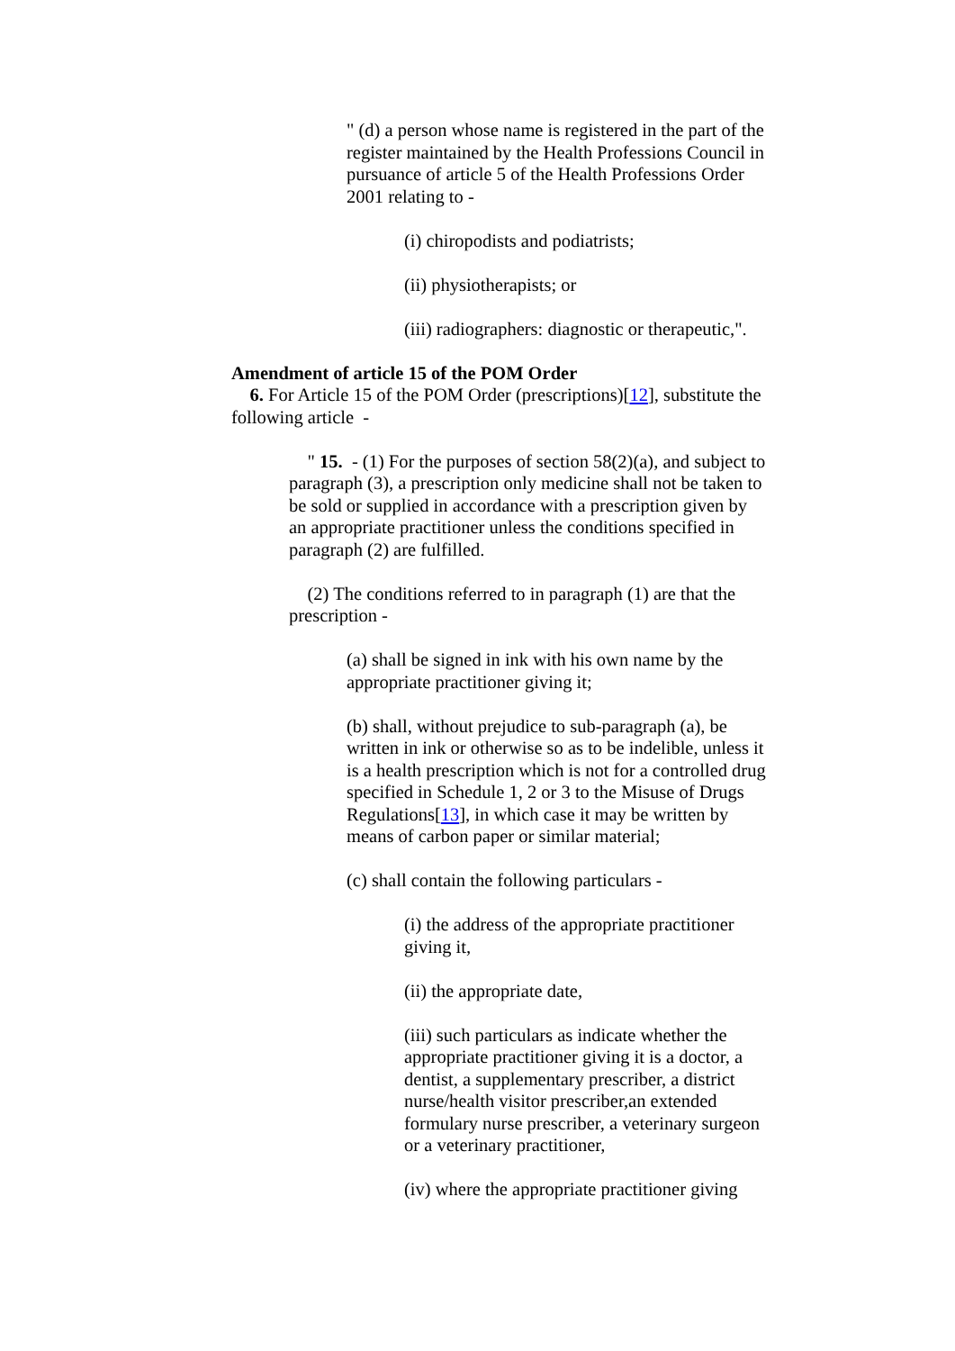" (d) a person whose name is registered in the part of the register maintained by the Health Professions Council in pursuance of article 5 of the Health Professions Order 2001 relating to -
(i) chiropodists and podiatrists;
(ii) physiotherapists; or
(iii) radiographers: diagnostic or therapeutic,".
Amendment of article 15 of the POM Order
6. For Article 15 of the POM Order (prescriptions)[12], substitute the following article -
" 15. - (1) For the purposes of section 58(2)(a), and subject to paragraph (3), a prescription only medicine shall not be taken to be sold or supplied in accordance with a prescription given by an appropriate practitioner unless the conditions specified in paragraph (2) are fulfilled.
(2) The conditions referred to in paragraph (1) are that the prescription -
(a) shall be signed in ink with his own name by the appropriate practitioner giving it;
(b) shall, without prejudice to sub-paragraph (a), be written in ink or otherwise so as to be indelible, unless it is a health prescription which is not for a controlled drug specified in Schedule 1, 2 or 3 to the Misuse of Drugs Regulations[13], in which case it may be written by means of carbon paper or similar material;
(c) shall contain the following particulars -
(i) the address of the appropriate practitioner giving it,
(ii) the appropriate date,
(iii) such particulars as indicate whether the appropriate practitioner giving it is a doctor, a dentist, a supplementary prescriber, a district nurse/health visitor prescriber,an extended formulary nurse prescriber, a veterinary surgeon or a veterinary practitioner,
(iv) where the appropriate practitioner giving